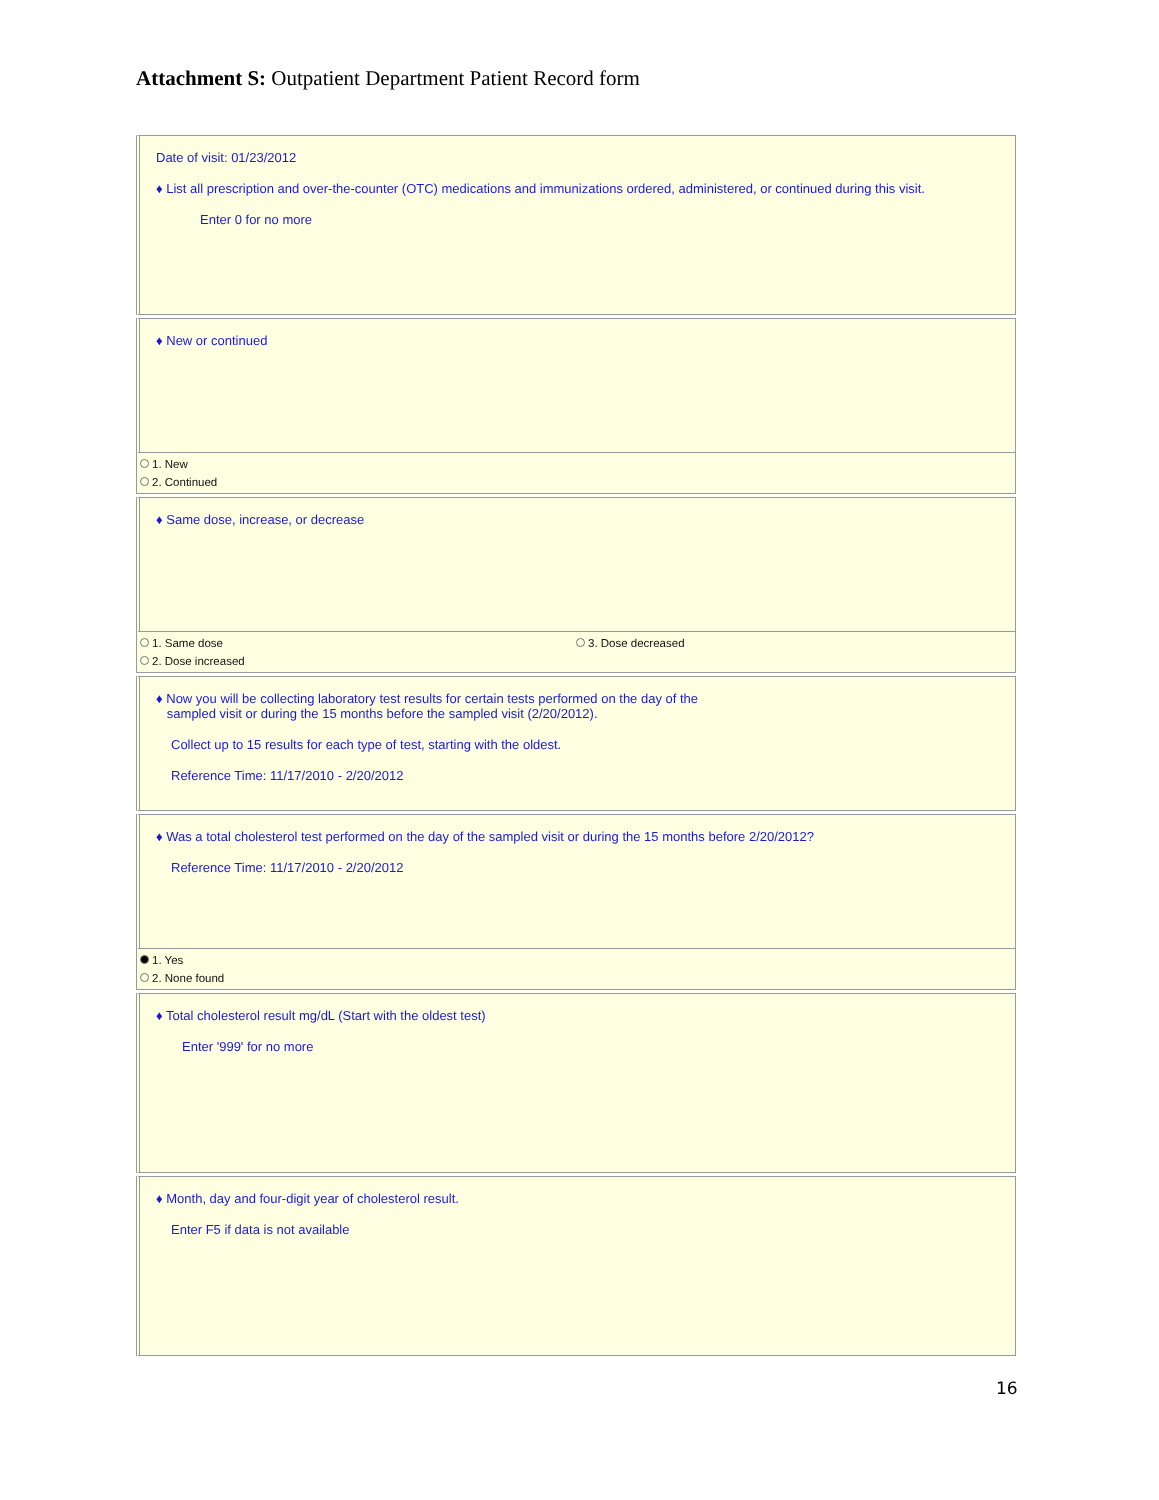Attachment S: Outpatient Department Patient Record form
Date of visit: 01/23/2012
♦ List all prescription and over-the-counter (OTC) medications and immunizations ordered, administered, or continued during this visit.
Enter 0 for no more
♦ New or continued
1. New
2. Continued
♦ Same dose, increase, or decrease
1. Same dose
2. Dose increased
3. Dose decreased
♦ Now you will be collecting laboratory test results for certain tests performed on the day of the
sampled visit or during the 15 months before the sampled visit (2/20/2012).
Collect up to 15 results for each type of test, starting with the oldest.
Reference Time: 11/17/2010 - 2/20/2012
♦ Was a total cholesterol test performed on the day of the sampled visit or during the 15 months before 2/20/2012?
Reference Time: 11/17/2010 - 2/20/2012
1. Yes
2. None found
♦ Total cholesterol result mg/dL (Start with the oldest test)
Enter '999' for no more
♦ Month, day and four-digit year of cholesterol result.
Enter F5 if data is not available
16